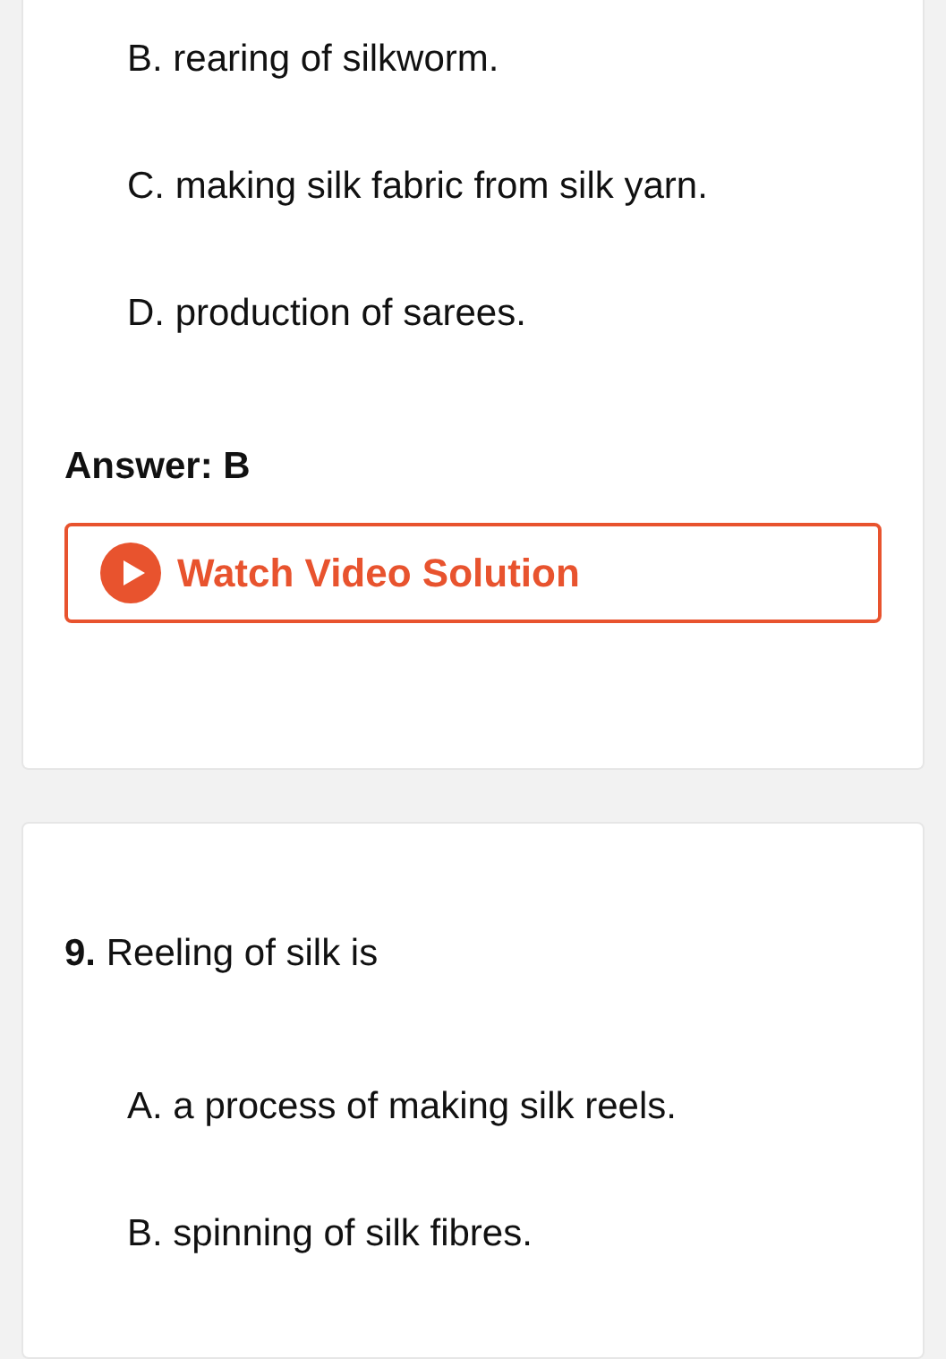B. rearing of silkworm.
C. making silk fabric from silk yarn.
D. production of sarees.
Answer: B
Watch Video Solution
9. Reeling of silk is
A. a process of making silk reels.
B. spinning of silk fibres.